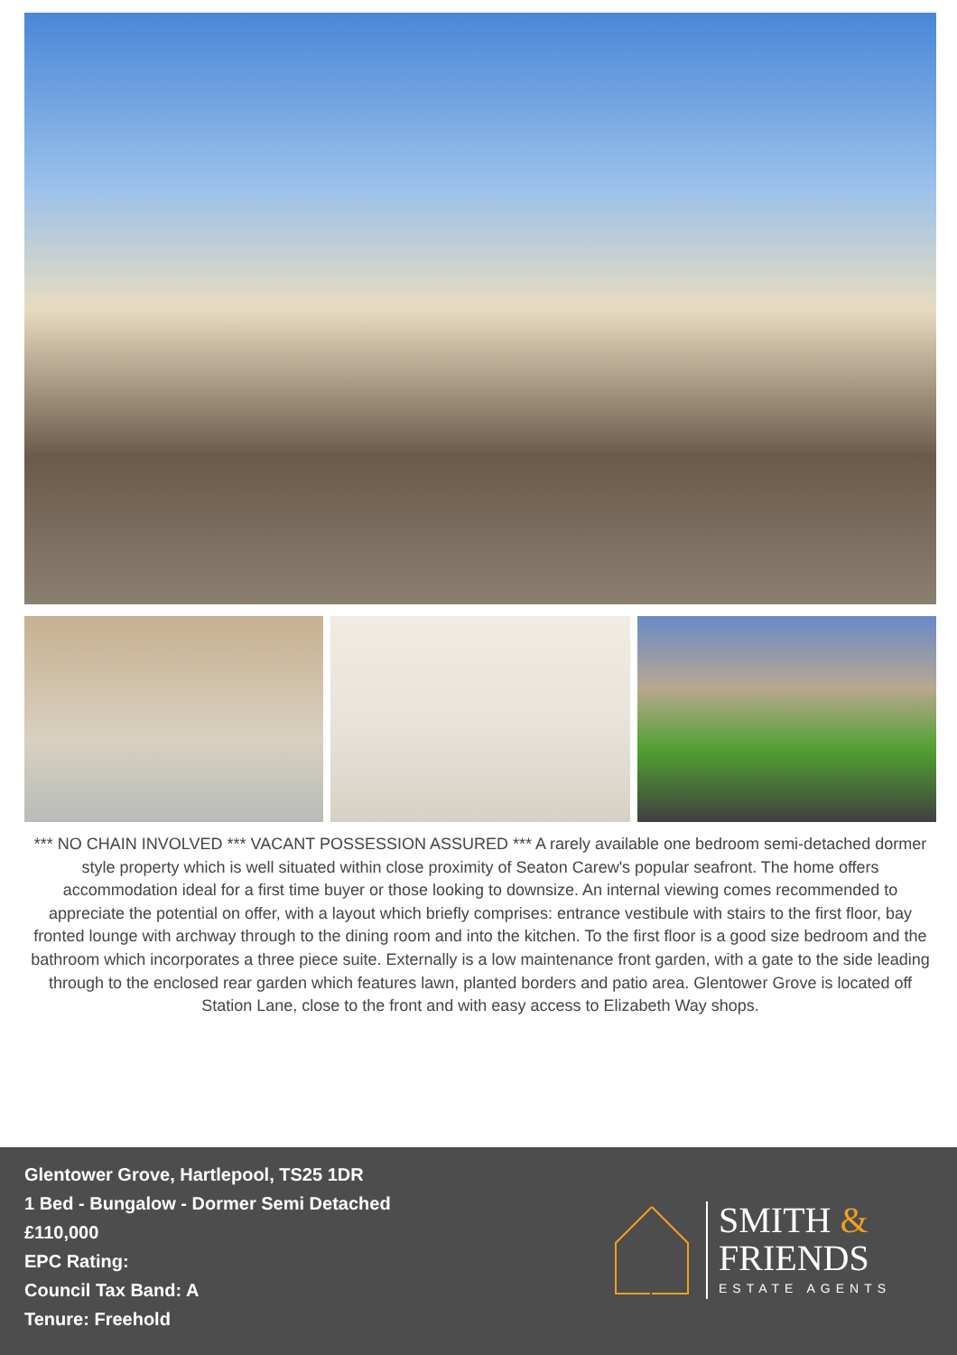*** NO CHAIN INVOLVED *** VACANT POSSESSION ASSURED *** A rarely available one bedroom semi-detached dormer style property which is well situated within close proximity of Seaton Carew's popular seafront. The home offers accommodation ideal for a first time buyer or those looking to downsize. An internal viewing comes recommended to appreciate the potential on offer, with a layout which briefly comprises: entrance vestibule with stairs to the first floor, bay fronted lounge with archway through to the dining room and into the kitchen. To the first floor is a good size bedroom and the bathroom which incorporates a three piece suite. Externally is a low maintenance front garden, with a gate to the side leading through to the enclosed rear garden which features lawn, planted borders and patio area. Glentower Grove is located off Station Lane, close to the front and with easy access to Elizabeth Way shops.
Glentower Grove, Hartlepool, TS25 1DR
1 Bed - Bungalow - Dormer Semi Detached
£110,000
EPC Rating:
Council Tax Band: A
Tenure: Freehold
SMITH &
FRIENDS
ESTATE AGENTS